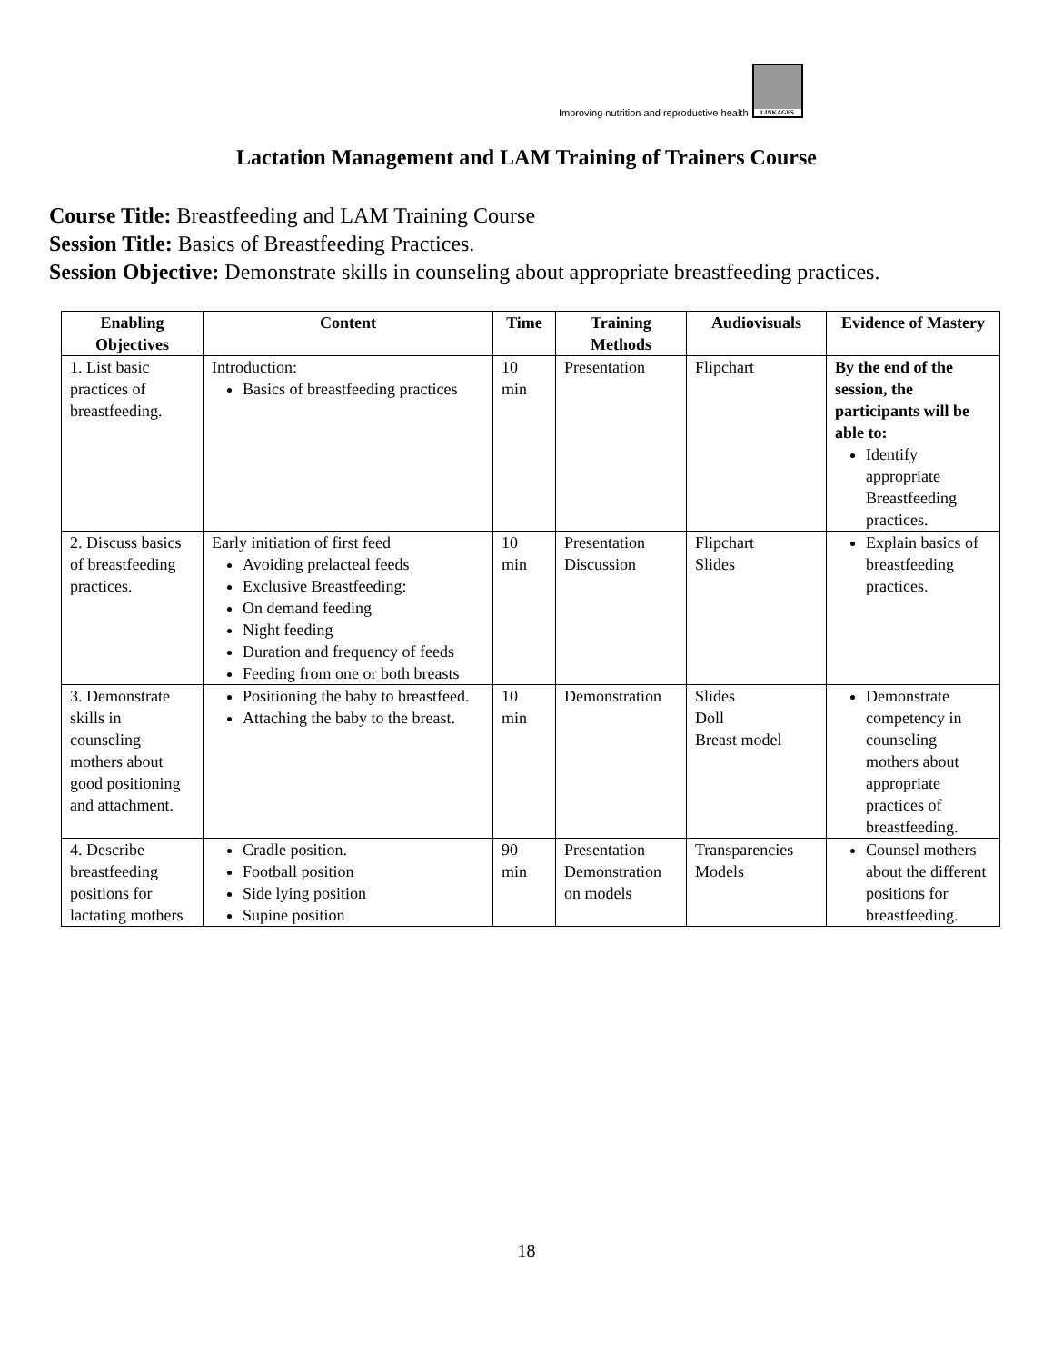Improving nutrition and reproductive health
LINKAGES
Lactation Management and LAM Training of Trainers Course
Course Title: Breastfeeding and LAM Training Course
Session Title: Basics of Breastfeeding Practices.
Session Objective: Demonstrate skills in counseling about appropriate breastfeeding practices.
| Enabling Objectives | Content | Time | Training Methods | Audiovisuals | Evidence of Mastery |
| --- | --- | --- | --- | --- | --- |
| 1. List basic practices of breastfeeding. | Introduction: Basics of breastfeeding practices | 10 min | Presentation | Flipchart | By the end of the session, the participants will be able to: Identify appropriate Breastfeeding practices. |
| 2. Discuss basics of breastfeeding practices. | Early initiation of first feed Avoiding prelacteal feeds Exclusive Breastfeeding: On demand feeding Night feeding Duration and frequency of feeds Feeding from one or both breasts | 10 min | Presentation Discussion | Flipchart Slides | Explain basics of breastfeeding practices. |
| 3. Demonstrate skills in counseling mothers about good positioning and attachment. | Positioning the baby to breastfeed. Attaching the baby to the breast. | 10 min | Demonstration | Slides Doll Breast model | Demonstrate competency in counseling mothers about appropriate practices of breastfeeding. |
| 4. Describe breastfeeding positions for lactating mothers | Cradle position. Football position Side lying position Supine position | 90 min | Presentation Demonstration on models | Transparencies Models | Counsel mothers about the different positions for breastfeeding. |
18